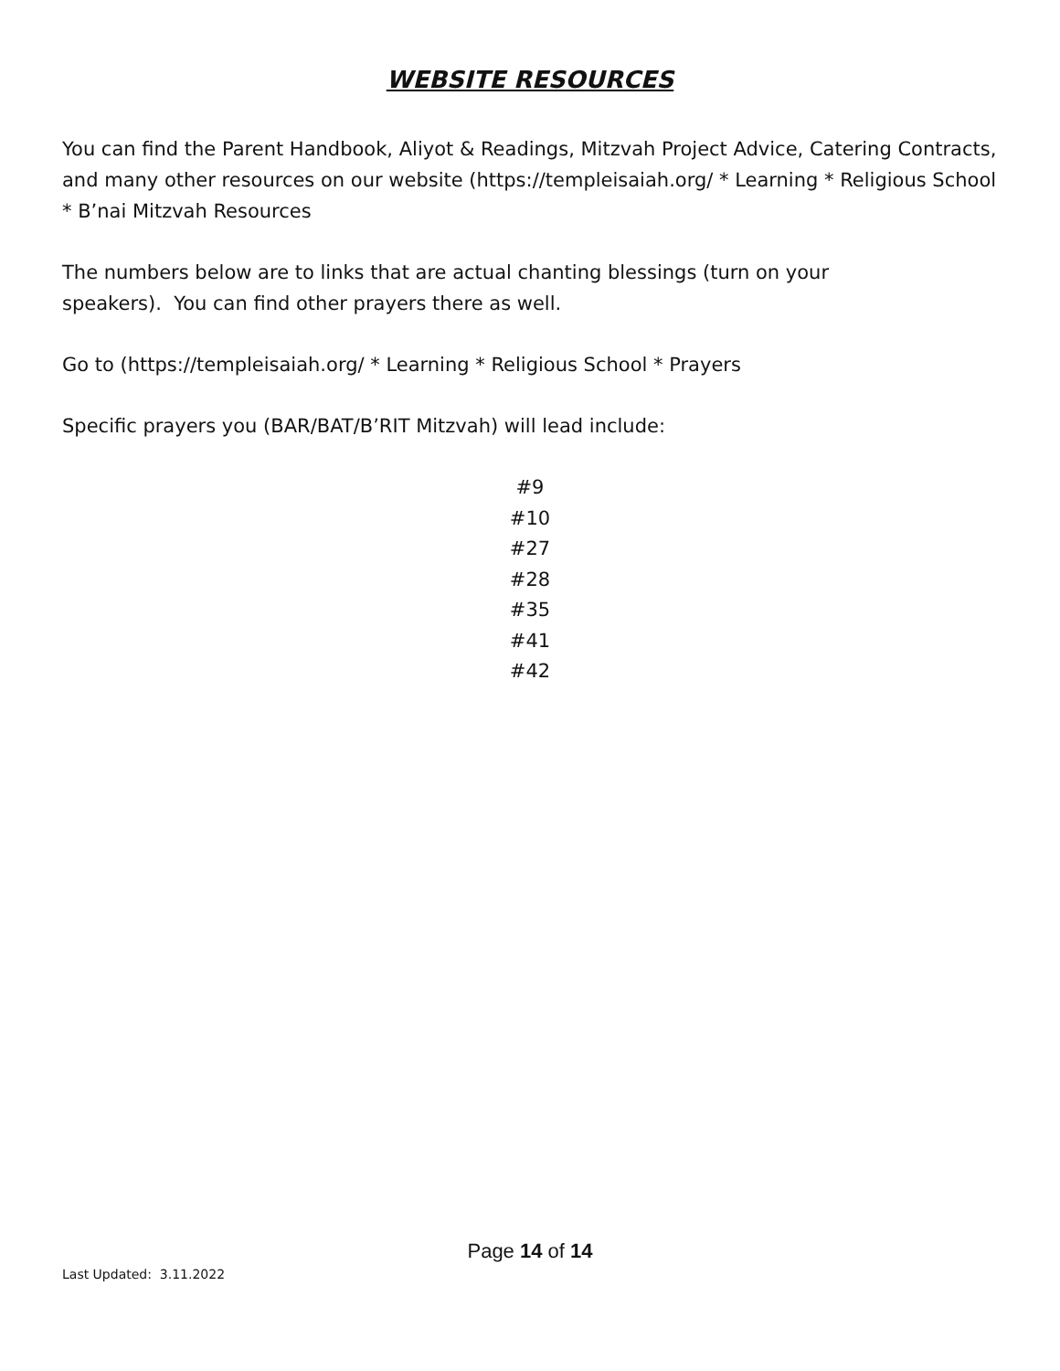WEBSITE RESOURCES
You can find the Parent Handbook, Aliyot & Readings, Mitzvah Project Advice, Catering Contracts, and many other resources on our website (https://templeisaiah.org/ * Learning * Religious School * B’nai Mitzvah Resources
The numbers below are to links that are actual chanting blessings (turn on your
speakers). You can find other prayers there as well.
Go to (https://templeisaiah.org/ * Learning * Religious School * Prayers
Specific prayers you (BAR/BAT/B’RIT Mitzvah) will lead include:
#9
#10
#27
#28
#35
#41
#42
Page 14 of 14
Last Updated: 3.11.2022